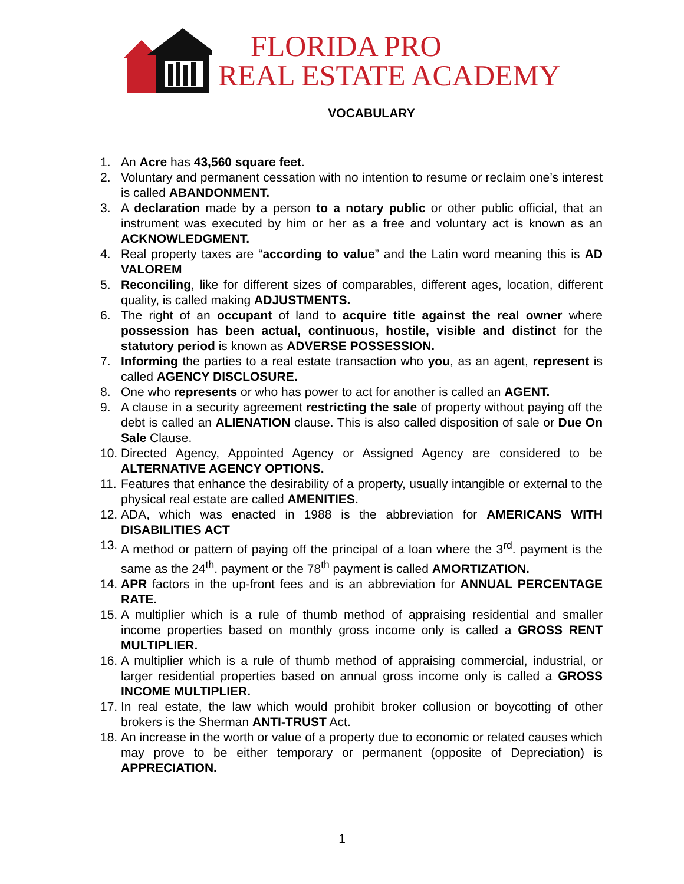FLORIDA PRO
REAL ESTATE ACADEMY
VOCABULARY
1. An Acre has 43,560 square feet.
2. Voluntary and permanent cessation with no intention to resume or reclaim one’s interest is called ABANDONMENT.
3. A declaration made by a person to a notary public or other public official, that an instrument was executed by him or her as a free and voluntary act is known as an ACKNOWLEDGMENT.
4. Real property taxes are “according to value” and the Latin word meaning this is AD VALOREM
5. Reconciling, like for different sizes of comparables, different ages, location, different quality, is called making ADJUSTMENTS.
6. The right of an occupant of land to acquire title against the real owner where possession has been actual, continuous, hostile, visible and distinct for the statutory period is known as ADVERSE POSSESSION.
7. Informing the parties to a real estate transaction who you, as an agent, represent is called AGENCY DISCLOSURE.
8. One who represents or who has power to act for another is called an AGENT.
9. A clause in a security agreement restricting the sale of property without paying off the debt is called an ALIENATION clause. This is also called disposition of sale or Due On Sale Clause.
10. Directed Agency, Appointed Agency or Assigned Agency are considered to be ALTERNATIVE AGENCY OPTIONS.
11. Features that enhance the desirability of a property, usually intangible or external to the physical real estate are called AMENITIES.
12. ADA, which was enacted in 1988 is the abbreviation for AMERICANS WITH DISABILITIES ACT
13. A method or pattern of paying off the principal of a loan where the 3<sup>rd</sup>. payment is the same as the 24<sup>th</sup>. payment or the 78<sup>th</sup> payment is called AMORTIZATION.
14. APR factors in the up-front fees and is an abbreviation for ANNUAL PERCENTAGE RATE.
15. A multiplier which is a rule of thumb method of appraising residential and smaller income properties based on monthly gross income only is called a GROSS RENT MULTIPLIER.
16. A multiplier which is a rule of thumb method of appraising commercial, industrial, or larger residential properties based on annual gross income only is called a GROSS INCOME MULTIPLIER.
17. In real estate, the law which would prohibit broker collusion or boycotting of other brokers is the Sherman ANTI-TRUST Act.
18. An increase in the worth or value of a property due to economic or related causes which may prove to be either temporary or permanent (opposite of Depreciation) is APPRECIATION.
1